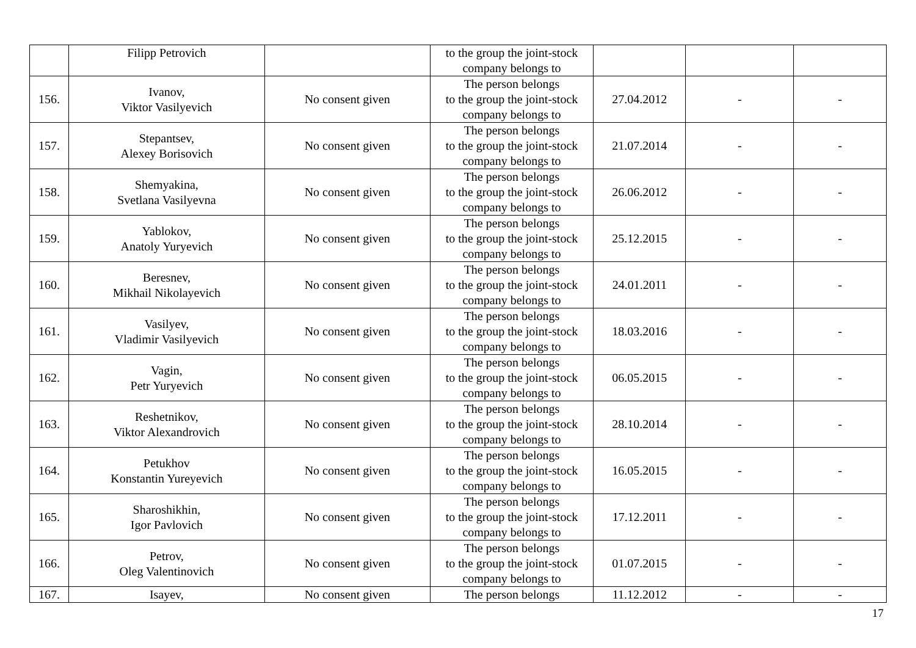| | Filipp Petrovich | | to the group the joint-stock company belongs to | | | |
| 156. | Ivanov, Viktor Vasilyevich | No consent given | The person belongs to the group the joint-stock company belongs to | 27.04.2012 | - | - |
| 157. | Stepantsev, Alexey Borisovich | No consent given | The person belongs to the group the joint-stock company belongs to | 21.07.2014 | - | - |
| 158. | Shemyakina, Svetlana Vasilyevna | No consent given | The person belongs to the group the joint-stock company belongs to | 26.06.2012 | - | - |
| 159. | Yablokov, Anatoly Yuryevich | No consent given | The person belongs to the group the joint-stock company belongs to | 25.12.2015 | - | - |
| 160. | Beresnev, Mikhail Nikolayevich | No consent given | The person belongs to the group the joint-stock company belongs to | 24.01.2011 | - | - |
| 161. | Vasilyev, Vladimir Vasilyevich | No consent given | The person belongs to the group the joint-stock company belongs to | 18.03.2016 | - | - |
| 162. | Vagin, Petr Yuryevich | No consent given | The person belongs to the group the joint-stock company belongs to | 06.05.2015 | - | - |
| 163. | Reshetnikov, Viktor Alexandrovich | No consent given | The person belongs to the group the joint-stock company belongs to | 28.10.2014 | - | - |
| 164. | Petukhov Konstantin Yureyevich | No consent given | The person belongs to the group the joint-stock company belongs to | 16.05.2015 | - | - |
| 165. | Sharoshikhin, Igor Pavlovich | No consent given | The person belongs to the group the joint-stock company belongs to | 17.12.2011 | - | - |
| 166. | Petrov, Oleg Valentinovich | No consent given | The person belongs to the group the joint-stock company belongs to | 01.07.2015 | - | - |
| 167. | Isayev, | No consent given | The person belongs | 11.12.2012 | - | - |
17